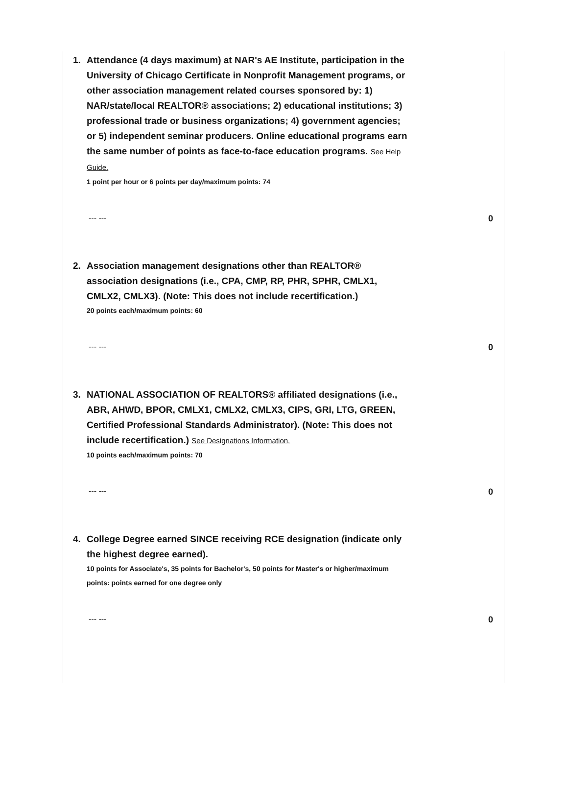1. Attendance (4 days maximum) at NAR's AE Institute, participation in the University of Chicago Certificate in Nonprofit Management programs, or other association management related courses sponsored by: 1) NAR/state/local REALTOR® associations; 2) educational institutions; 3) professional trade or business organizations; 4) government agencies; or 5) independent seminar producers. Online educational programs earn the same number of points as face-to-face education programs. See Help Guide.
1 point per hour or 6 points per day/maximum points: 74
--- --- 0
2. Association management designations other than REALTOR® association designations (i.e., CPA, CMP, RP, PHR, SPHR, CMLX1, CMLX2, CMLX3). (Note: This does not include recertification.)
20 points each/maximum points: 60
--- --- 0
3. NATIONAL ASSOCIATION OF REALTORS® affiliated designations (i.e., ABR, AHWD, BPOR, CMLX1, CMLX2, CMLX3, CIPS, GRI, LTG, GREEN, Certified Professional Standards Administrator). (Note: This does not include recertification.) See Designations Information.
10 points each/maximum points: 70
--- --- 0
4. College Degree earned SINCE receiving RCE designation (indicate only the highest degree earned).
10 points for Associate's, 35 points for Bachelor's, 50 points for Master's or higher/maximum points: points earned for one degree only
--- --- 0